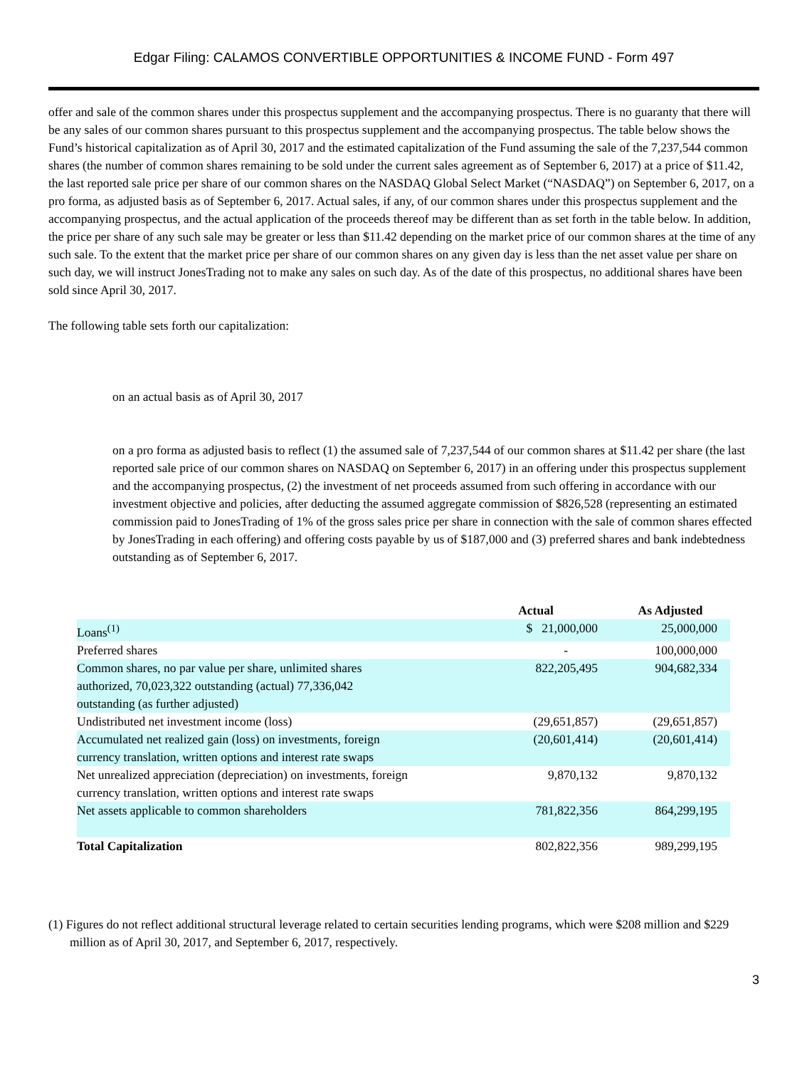Edgar Filing: CALAMOS CONVERTIBLE OPPORTUNITIES & INCOME FUND - Form 497
offer and sale of the common shares under this prospectus supplement and the accompanying prospectus. There is no guaranty that there will be any sales of our common shares pursuant to this prospectus supplement and the accompanying prospectus. The table below shows the Fund’s historical capitalization as of April 30, 2017 and the estimated capitalization of the Fund assuming the sale of the 7,237,544 common shares (the number of common shares remaining to be sold under the current sales agreement as of September 6, 2017) at a price of $11.42, the last reported sale price per share of our common shares on the NASDAQ Global Select Market (“NASDAQ”) on September 6, 2017, on a pro forma, as adjusted basis as of September 6, 2017. Actual sales, if any, of our common shares under this prospectus supplement and the accompanying prospectus, and the actual application of the proceeds thereof may be different than as set forth in the table below. In addition, the price per share of any such sale may be greater or less than $11.42 depending on the market price of our common shares at the time of any such sale. To the extent that the market price per share of our common shares on any given day is less than the net asset value per share on such day, we will instruct JonesTrading not to make any sales on such day. As of the date of this prospectus, no additional shares have been sold since April 30, 2017.
The following table sets forth our capitalization:
on an actual basis as of April 30, 2017
on a pro forma as adjusted basis to reflect (1) the assumed sale of 7,237,544 of our common shares at $11.42 per share (the last reported sale price of our common shares on NASDAQ on September 6, 2017) in an offering under this prospectus supplement and the accompanying prospectus, (2) the investment of net proceeds assumed from such offering in accordance with our investment objective and policies, after deducting the assumed aggregate commission of $826,528 (representing an estimated commission paid to JonesTrading of 1% of the gross sales price per share in connection with the sale of common shares effected by JonesTrading in each offering) and offering costs payable by us of $187,000 and (3) preferred shares and bank indebtedness outstanding as of September 6, 2017.
| | Actual | As Adjusted |
| --- | --- | --- |
| Loans<sup>(1)</sup> | $ 21,000,000 | 25,000,000 |
| Preferred shares | - | 100,000,000 |
| Common shares, no par value per share, unlimited shares authorized, 70,023,322 outstanding (actual) 77,336,042 outstanding (as further adjusted) | 822,205,495 | 904,682,334 |
| Undistributed net investment income (loss) | (29,651,857) | (29,651,857) |
| Accumulated net realized gain (loss) on investments, foreign currency translation, written options and interest rate swaps | (20,601,414) | (20,601,414) |
| Net unrealized appreciation (depreciation) on investments, foreign currency translation, written options and interest rate swaps | 9,870,132 | 9,870,132 |
| Net assets applicable to common shareholders | 781,822,356 | 864,299,195 |
| Total Capitalization | 802,822,356 | 989,299,195 |
(1) Figures do not reflect additional structural leverage related to certain securities lending programs, which were $208 million and $229 million as of April 30, 2017, and September 6, 2017, respectively.
3